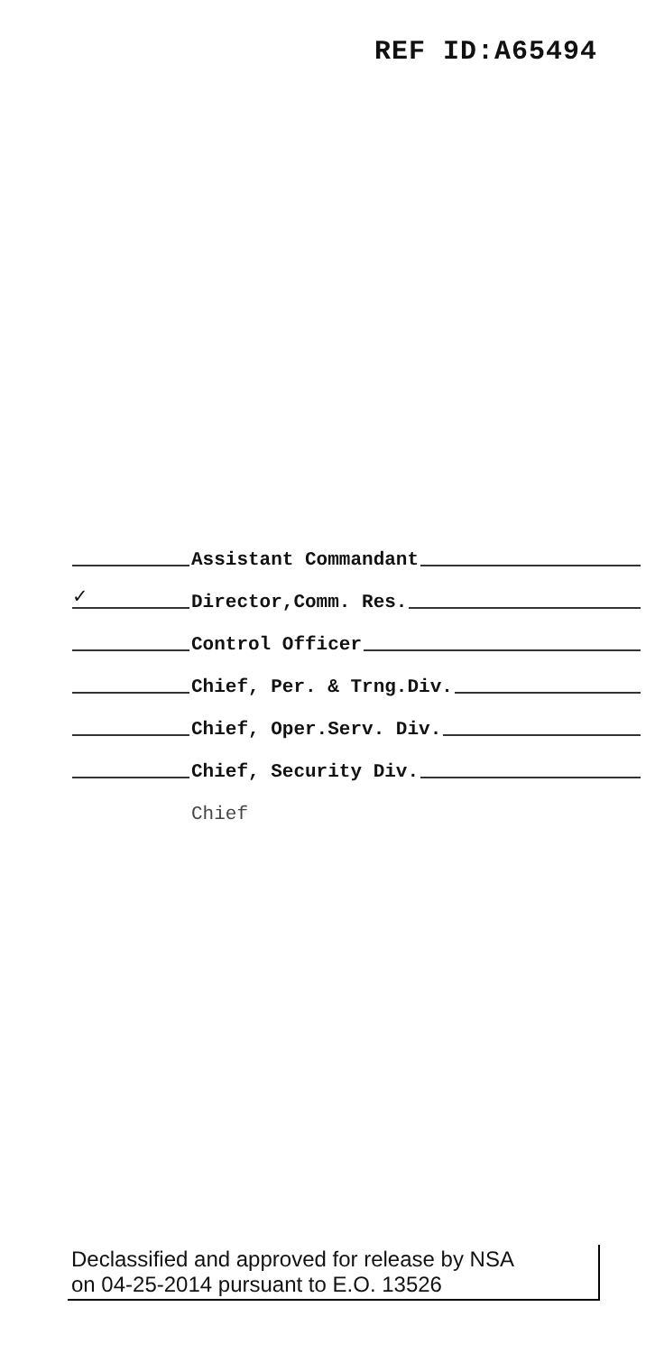REF ID:A65494
Assistant Commandant
✓ Director,Comm. Res.
Control Officer
Chief, Per. & Trng.Div.
Chief, Oper.Serv. Div.
Chief, Security Div.
Chief
Declassified and approved for release by NSA
on 04-25-2014 pursuant to E.O. 13526